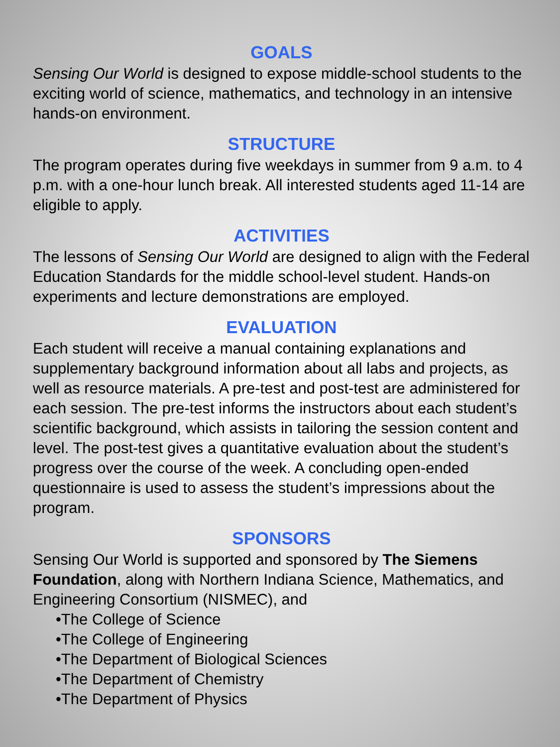GOALS
Sensing Our World is designed to expose middle-school students to the exciting world of science, mathematics, and technology in an intensive hands-on environment.
STRUCTURE
The program operates during five weekdays in summer from 9 a.m. to 4 p.m. with a one-hour lunch break. All interested students aged 11-14 are eligible to apply.
ACTIVITIES
The lessons of Sensing Our World are designed to align with the Federal Education Standards for the middle school-level student. Hands-on experiments and lecture demonstrations are employed.
EVALUATION
Each student will receive a manual containing explanations and supplementary background information about all labs and projects, as well as resource materials. A pre-test and post-test are administered for each session. The pre-test informs the instructors about each student’s scientific background, which assists in tailoring the session content and level. The post-test gives a quantitative evaluation about the student’s progress over the course of the week. A concluding open-ended questionnaire is used to assess the student’s impressions about the program.
SPONSORS
Sensing Our World is supported and sponsored by The Siemens Foundation, along with Northern Indiana Science, Mathematics, and Engineering Consortium (NISMEC), and
•The College of Science
•The College of Engineering
•The Department of Biological Sciences
•The Department of Chemistry
•The Department of Physics